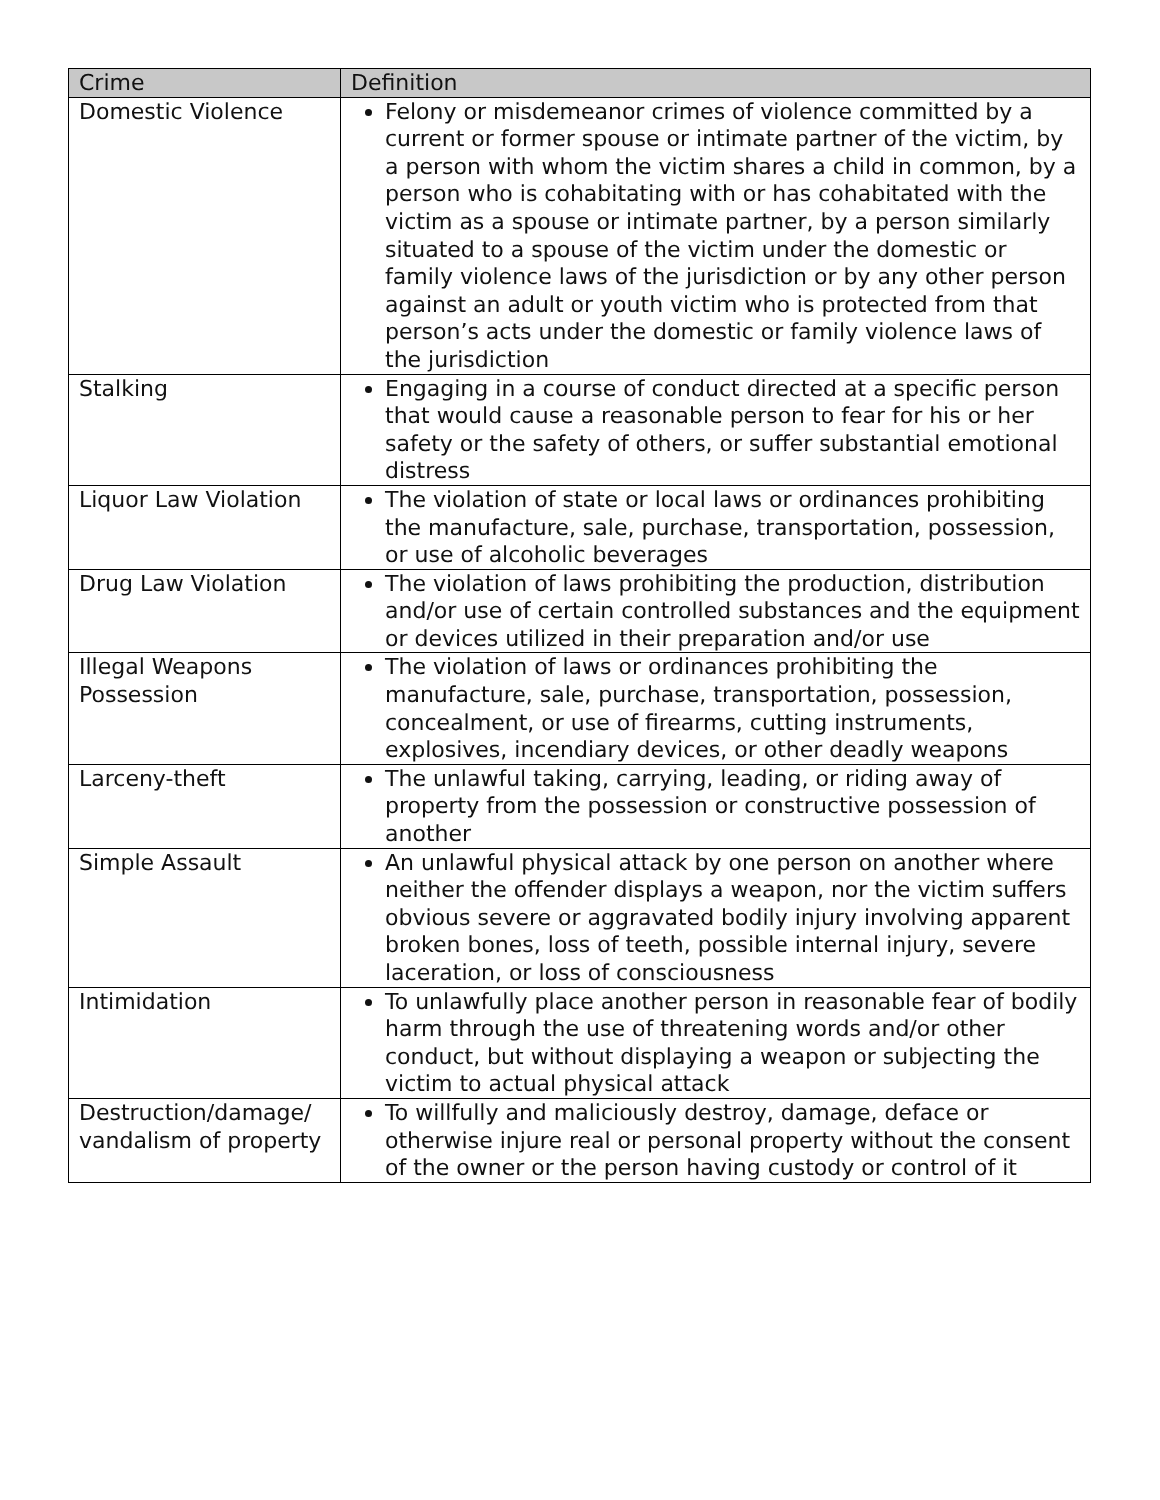| Crime | Definition |
| --- | --- |
| Domestic Violence | Felony or misdemeanor crimes of violence committed by a current or former spouse or intimate partner of the victim, by a person with whom the victim shares a child in common, by a person who is cohabitating with or has cohabitated with the victim as a spouse or intimate partner, by a person similarly situated to a spouse of the victim under the domestic or family violence laws of the jurisdiction or by any other person against an adult or youth victim who is protected from that person’s acts under the domestic or family violence laws of the jurisdiction |
| Stalking | Engaging in a course of conduct directed at a specific person that would cause a reasonable person to fear for his or her safety or the safety of others, or suffer substantial emotional distress |
| Liquor Law Violation | The violation of state or local laws or ordinances prohibiting the manufacture, sale, purchase, transportation, possession, or use of alcoholic beverages |
| Drug Law Violation | The violation of laws prohibiting the production, distribution and/or use of certain controlled substances and the equipment or devices utilized in their preparation and/or use |
| Illegal Weapons Possession | The violation of laws or ordinances prohibiting the manufacture, sale, purchase, transportation, possession, concealment, or use of firearms, cutting instruments, explosives, incendiary devices, or other deadly weapons |
| Larceny-theft | The unlawful taking, carrying, leading, or riding away of property from the possession or constructive possession of another |
| Simple Assault | An unlawful physical attack by one person on another where neither the offender displays a weapon, nor the victim suffers obvious severe or aggravated bodily injury involving apparent broken bones, loss of teeth, possible internal injury, severe laceration, or loss of consciousness |
| Intimidation | To unlawfully place another person in reasonable fear of bodily harm through the use of threatening words and/or other conduct, but without displaying a weapon or subjecting the victim to actual physical attack |
| Destruction/damage/ vandalism of property | To willfully and maliciously destroy, damage, deface or otherwise injure real or personal property without the consent of the owner or the person having custody or control of it |